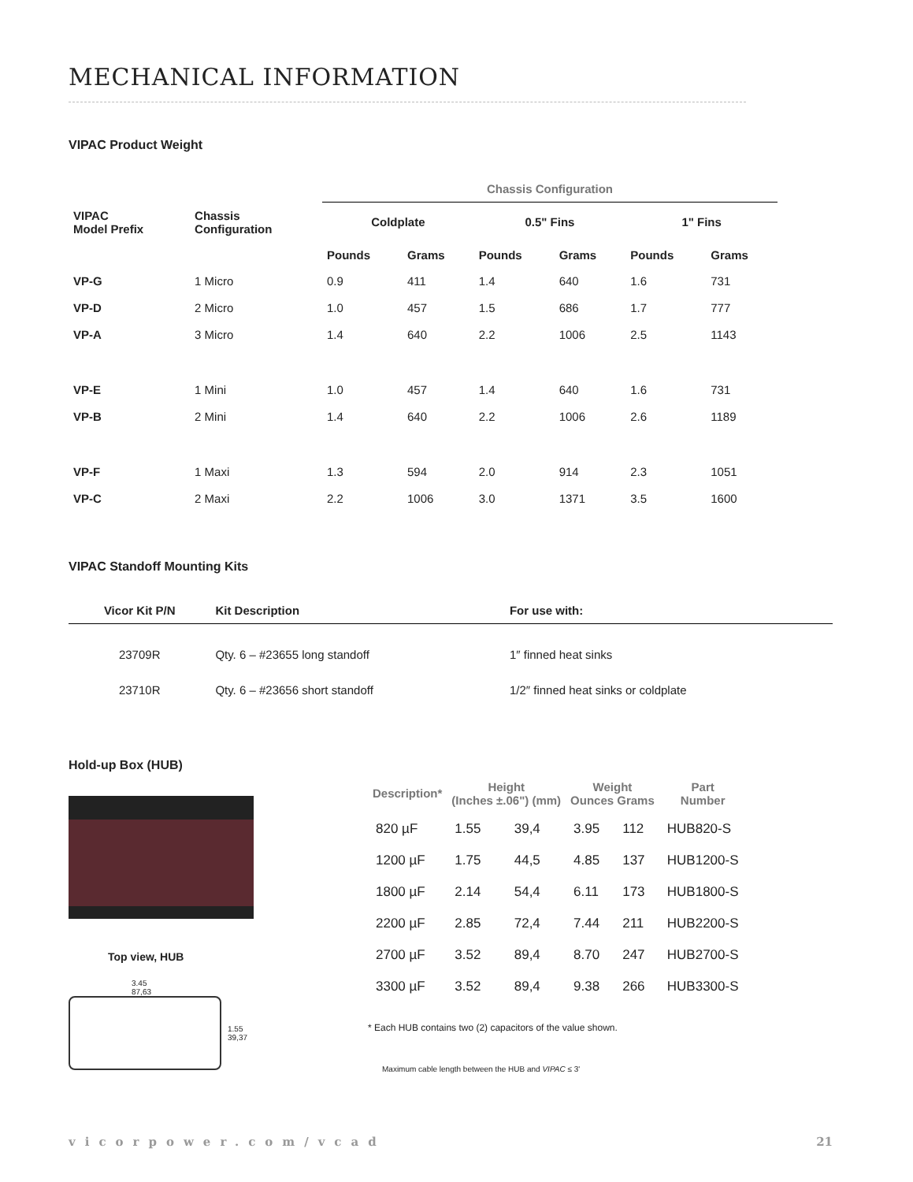MECHANICAL INFORMATION
VIPAC Product Weight
| | | Chassis Configuration | | | | | |
| --- | --- | --- | --- | --- | --- | --- | --- |
| VIPAC Model Prefix | Chassis Configuration | Coldplate | | 0.5" Fins | | 1" Fins | |
| | | Pounds | Grams | Pounds | Grams | Pounds | Grams |
| VP-G | 1 Micro | 0.9 | 411 | 1.4 | 640 | 1.6 | 731 |
| VP-D | 2 Micro | 1.0 | 457 | 1.5 | 686 | 1.7 | 777 |
| VP-A | 3 Micro | 1.4 | 640 | 2.2 | 1006 | 2.5 | 1143 |
| VP-E | 1 Mini | 1.0 | 457 | 1.4 | 640 | 1.6 | 731 |
| VP-B | 2 Mini | 1.4 | 640 | 2.2 | 1006 | 2.6 | 1189 |
| VP-F | 1 Maxi | 1.3 | 594 | 2.0 | 914 | 2.3 | 1051 |
| VP-C | 2 Maxi | 2.2 | 1006 | 3.0 | 1371 | 3.5 | 1600 |
VIPAC Standoff Mounting Kits
| Vicor Kit P/N | Kit Description | For use with: |
| --- | --- | --- |
| 23709R | Qty. 6 – #23655 long standoff | 1″ finned heat sinks |
| 23710R | Qty. 6 – #23656 short standoff | 1/2″ finned heat sinks or coldplate |
Hold-up Box (HUB)
Top view, HUB
3.45
87,63
1.55
39,37
| Description* | Height (Inches ±.06") (mm) | | Weight Ounces Grams | | Part Number |
| --- | --- | --- | --- | --- | --- |
| 820 µF | 1.55 | 39,4 | 3.95 | 112 | HUB820-S |
| 1200 µF | 1.75 | 44,5 | 4.85 | 137 | HUB1200-S |
| 1800 µF | 2.14 | 54,4 | 6.11 | 173 | HUB1800-S |
| 2200 µF | 2.85 | 72,4 | 7.44 | 211 | HUB2200-S |
| 2700 µF | 3.52 | 89,4 | 8.70 | 247 | HUB2700-S |
| 3300 µF | 3.52 | 89,4 | 9.38 | 266 | HUB3300-S |
* Each HUB contains two (2) capacitors of the value shown.
Maximum cable length between the HUB and VIPAC ≤ 3'
vicorpower.com/vcad 21